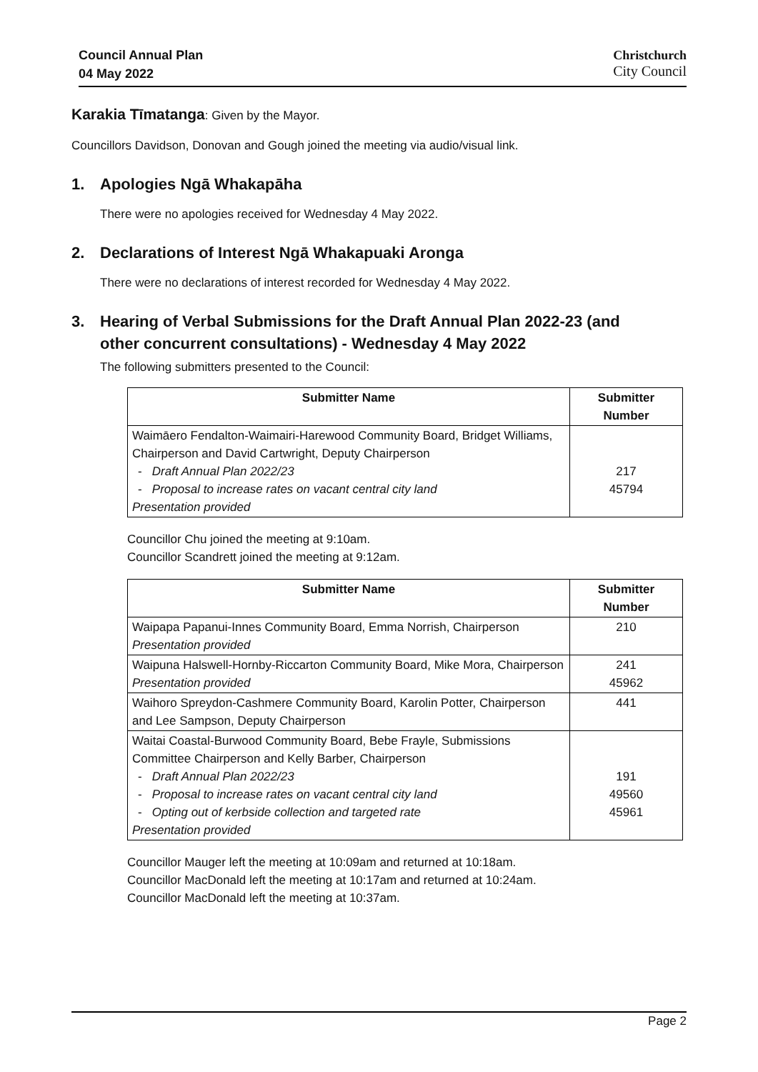Council Annual Plan
04 May 2022
Christchurch
City Council
Karakia Tīmatanga: Given by the Mayor.
Councillors Davidson, Donovan and Gough joined the meeting via audio/visual link.
1. Apologies Ngā Whakapāha
There were no apologies received for Wednesday 4 May 2022.
2. Declarations of Interest Ngā Whakapuaki Aronga
There were no declarations of interest recorded for Wednesday 4 May 2022.
3. Hearing of Verbal Submissions for the Draft Annual Plan 2022-23 (and
other concurrent consultations) - Wednesday 4 May 2022
The following submitters presented to the Council:
| Submitter Name | Submitter Number |
| --- | --- |
| Waimāero Fendalton-Waimairi-Harewood Community Board, Bridget Williams, Chairperson and David Cartwright, Deputy Chairperson - Draft Annual Plan 2022/23 - Proposal to increase rates on vacant central city land Presentation provided | 217 45794 |
Councillor Chu joined the meeting at 9:10am.
Councillor Scandrett joined the meeting at 9:12am.
| Submitter Name | Submitter Number |
| --- | --- |
| Waipapa Papanui-Innes Community Board, Emma Norrish, Chairperson Presentation provided | 210 |
| Waipuna Halswell-Hornby-Riccarton Community Board, Mike Mora, Chairperson Presentation provided | 241 45962 |
| Waihoro Spreydon-Cashmere Community Board, Karolin Potter, Chairperson and Lee Sampson, Deputy Chairperson | 441 |
| Waitai Coastal-Burwood Community Board, Bebe Frayle, Submissions Committee Chairperson and Kelly Barber, Chairperson - Draft Annual Plan 2022/23 - Proposal to increase rates on vacant central city land - Opting out of kerbside collection and targeted rate Presentation provided | 191 49560 45961 |
Councillor Mauger left the meeting at 10:09am and returned at 10:18am.
Councillor MacDonald left the meeting at 10:17am and returned at 10:24am.
Councillor MacDonald left the meeting at 10:37am.
Page 2